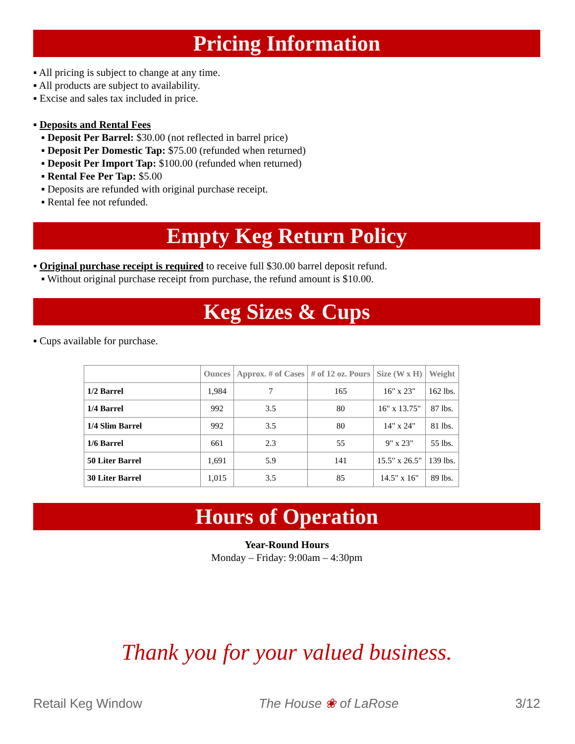Pricing Information
▪ All pricing is subject to change at any time.
▪ All products are subject to availability.
▪ Excise and sales tax included in price.
▪ Deposits and Rental Fees
▪ Deposit Per Barrel: $30.00 (not reflected in barrel price)
▪ Deposit Per Domestic Tap: $75.00 (refunded when returned)
▪ Deposit Per Import Tap: $100.00 (refunded when returned)
▪ Rental Fee Per Tap: $5.00
▪ Deposits are refunded with original purchase receipt.
▪ Rental fee not refunded.
Empty Keg Return Policy
▪ Original purchase receipt is required to receive full $30.00 barrel deposit refund.
▪ Without original purchase receipt from purchase, the refund amount is $10.00.
Keg Sizes & Cups
▪ Cups available for purchase.
| | Ounces | Approx. # of Cases | # of 12 oz. Pours | Size (W x H) | Weight |
| --- | --- | --- | --- | --- | --- |
| 1/2 Barrel | 1,984 | 7 | 165 | 16" x 23" | 162 lbs. |
| 1/4 Barrel | 992 | 3.5 | 80 | 16" x 13.75" | 87 lbs. |
| 1/4 Slim Barrel | 992 | 3.5 | 80 | 14" x 24" | 81 lbs. |
| 1/6 Barrel | 661 | 2.3 | 55 | 9" x 23" | 55 lbs. |
| 50 Liter Barrel | 1,691 | 5.9 | 141 | 15.5" x 26.5" | 139 lbs. |
| 30 Liter Barrel | 1,015 | 3.5 | 85 | 14.5" x 16" | 89 lbs. |
Hours of Operation
Year-Round Hours
Monday – Friday: 9:00am – 4:30pm
Thank you for your valued business.
Retail Keg Window The House ❀ of LaRose 3/12